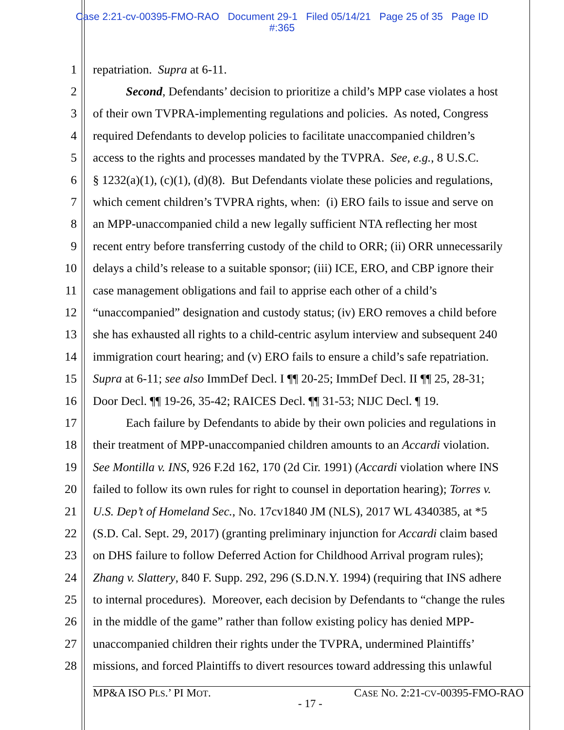Case 2:21-cv-00395-FMO-RAO Document 29-1 Filed 05/14/21 Page 25 of 35 Page ID
#:365
1 repatriation. Supra at 6-11.
2 Second, Defendants’ decision to prioritize a child’s MPP case violates a host
3 of their own TVPRA-implementing regulations and policies. As noted, Congress
4 required Defendants to develop policies to facilitate unaccompanied children’s
5 access to the rights and processes mandated by the TVPRA. See, e.g., 8 U.S.C.
6 § 1232(a)(1), (c)(1), (d)(8). But Defendants violate these policies and regulations,
7 which cement children’s TVPRA rights, when: (i) ERO fails to issue and serve on
8 an MPP-unaccompanied child a new legally sufficient NTA reflecting her most
9 recent entry before transferring custody of the child to ORR; (ii) ORR unnecessarily
10 delays a child’s release to a suitable sponsor; (iii) ICE, ERO, and CBP ignore their
11 case management obligations and fail to apprise each other of a child’s
12 “unaccompanied” designation and custody status; (iv) ERO removes a child before
13 she has exhausted all rights to a child-centric asylum interview and subsequent 240
14 immigration court hearing; and (v) ERO fails to ensure a child’s safe repatriation.
15 Supra at 6-11; see also ImmDef Decl. I ¶¶ 20-25; ImmDef Decl. II ¶¶ 25, 28-31;
16 Door Decl. ¶¶ 19-26, 35-42; RAICES Decl. ¶¶ 31-53; NIJC Decl. ¶ 19.
17 Each failure by Defendants to abide by their own policies and regulations in
18 their treatment of MPP-unaccompanied children amounts to an Accardi violation.
19 See Montilla v. INS, 926 F.2d 162, 170 (2d Cir. 1991) (Accardi violation where INS
20 failed to follow its own rules for right to counsel in deportation hearing); Torres v.
21 U.S. Dep’t of Homeland Sec., No. 17cv1840 JM (NLS), 2017 WL 4340385, at *5
22 (S.D. Cal. Sept. 29, 2017) (granting preliminary injunction for Accardi claim based
23 on DHS failure to follow Deferred Action for Childhood Arrival program rules);
24 Zhang v. Slattery, 840 F. Supp. 292, 296 (S.D.N.Y. 1994) (requiring that INS adhere
25 to internal procedures). Moreover, each decision by Defendants to “change the rules
26 in the middle of the game” rather than follow existing policy has denied MPP-
27 unaccompanied children their rights under the TVPRA, undermined Plaintiffs’
28 missions, and forced Plaintiffs to divert resources toward addressing this unlawful
MP&A ISO PLS.’ PI MOT. CASE NO. 2:21-CV-00395-FMO-RAO
- 17 -